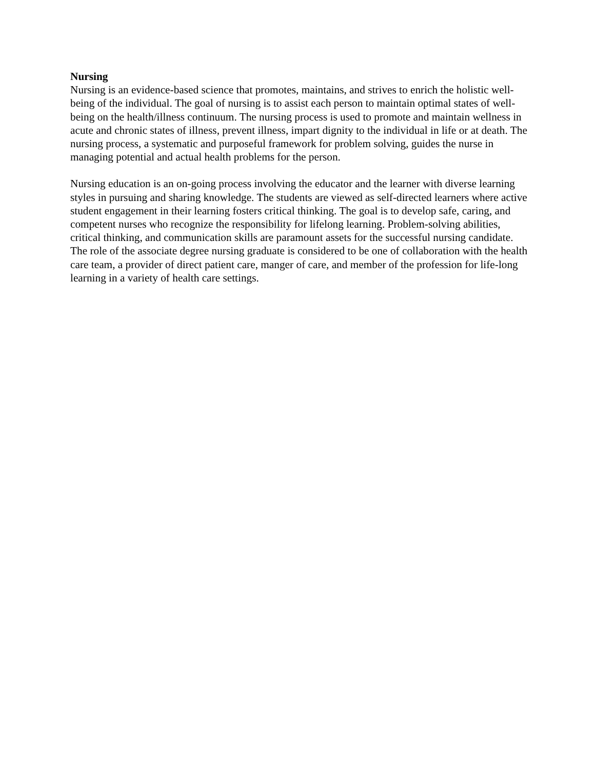Nursing
Nursing is an evidence-based science that promotes, maintains, and strives to enrich the holistic well-being of the individual. The goal of nursing is to assist each person to maintain optimal states of well-being on the health/illness continuum. The nursing process is used to promote and maintain wellness in acute and chronic states of illness, prevent illness, impart dignity to the individual in life or at death. The nursing process, a systematic and purposeful framework for problem solving, guides the nurse in managing potential and actual health problems for the person.
Nursing education is an on-going process involving the educator and the learner with diverse learning styles in pursuing and sharing knowledge. The students are viewed as self-directed learners where active student engagement in their learning fosters critical thinking. The goal is to develop safe, caring, and competent nurses who recognize the responsibility for lifelong learning. Problem-solving abilities, critical thinking, and communication skills are paramount assets for the successful nursing candidate. The role of the associate degree nursing graduate is considered to be one of collaboration with the health care team, a provider of direct patient care, manger of care, and member of the profession for life-long learning in a variety of health care settings.